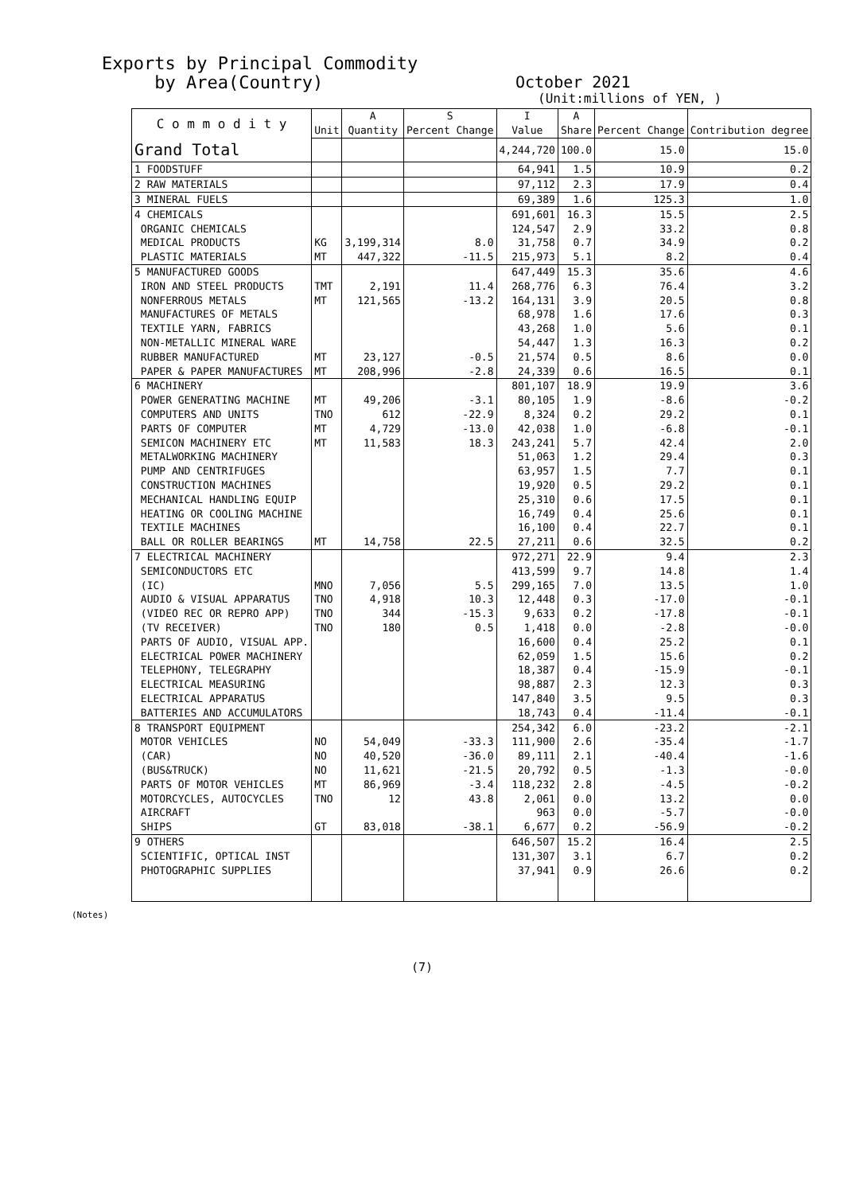Exports by Principal Commodity
by Area(Country)
October 2021
(Unit:millions of YEN, )
| C o m m o d i t y | | A | S | I | A | | |
| --- | --- | --- | --- | --- | --- | --- | --- |
| | Unit | Quantity | Percent Change | Value | Share | Percent Change | Contribution degree |
| Grand Total | | | | 4,244,720 | 100.0 | 15.0 | 15.0 |
| 1 FOODSTUFF | | | | 64,941 | 1.5 | 10.9 | 0.2 |
| 2 RAW MATERIALS | | | | 97,112 | 2.3 | 17.9 | 0.4 |
| 3 MINERAL FUELS | | | | 69,389 | 1.6 | 125.3 | 1.0 |
| 4 CHEMICALS | | | | 691,601 | 16.3 | 15.5 | 2.5 |
| ORGANIC CHEMICALS | | | | 124,547 | 2.9 | 33.2 | 0.8 |
| MEDICAL PRODUCTS | KG | 3,199,314 | 8.0 | 31,758 | 0.7 | 34.9 | 0.2 |
| PLASTIC MATERIALS | MT | 447,322 | -11.5 | 215,973 | 5.1 | 8.2 | 0.4 |
| 5 MANUFACTURED GOODS | | | | 647,449 | 15.3 | 35.6 | 4.6 |
| IRON AND STEEL PRODUCTS | TMT | 2,191 | 11.4 | 268,776 | 6.3 | 76.4 | 3.2 |
| NONFERROUS METALS | MT | 121,565 | -13.2 | 164,131 | 3.9 | 20.5 | 0.8 |
| MANUFACTURES OF METALS | | | | 68,978 | 1.6 | 17.6 | 0.3 |
| TEXTILE YARN, FABRICS | | | | 43,268 | 1.0 | 5.6 | 0.1 |
| NON-METALLIC MINERAL WARE | | | | 54,447 | 1.3 | 16.3 | 0.2 |
| RUBBER MANUFACTURED | MT | 23,127 | -0.5 | 21,574 | 0.5 | 8.6 | 0.0 |
| PAPER & PAPER MANUFACTURES | MT | 208,996 | -2.8 | 24,339 | 0.6 | 16.5 | 0.1 |
| 6 MACHINERY | | | | 801,107 | 18.9 | 19.9 | 3.6 |
| POWER GENERATING MACHINE | MT | 49,206 | -3.1 | 80,105 | 1.9 | -8.6 | -0.2 |
| COMPUTERS AND UNITS | TNO | 612 | -22.9 | 8,324 | 0.2 | 29.2 | 0.1 |
| PARTS OF COMPUTER | MT | 4,729 | -13.0 | 42,038 | 1.0 | -6.8 | -0.1 |
| SEMICON MACHINERY ETC | MT | 11,583 | 18.3 | 243,241 | 5.7 | 42.4 | 2.0 |
| METALWORKING MACHINERY | | | | 51,063 | 1.2 | 29.4 | 0.3 |
| PUMP AND CENTRIFUGES | | | | 63,957 | 1.5 | 7.7 | 0.1 |
| CONSTRUCTION MACHINES | | | | 19,920 | 0.5 | 29.2 | 0.1 |
| MECHANICAL HANDLING EQUIP | | | | 25,310 | 0.6 | 17.5 | 0.1 |
| HEATING OR COOLING MACHINE | | | | 16,749 | 0.4 | 25.6 | 0.1 |
| TEXTILE MACHINES | | | | 16,100 | 0.4 | 22.7 | 0.1 |
| BALL OR ROLLER BEARINGS | MT | 14,758 | 22.5 | 27,211 | 0.6 | 32.5 | 0.2 |
| 7 ELECTRICAL MACHINERY | | | | 972,271 | 22.9 | 9.4 | 2.3 |
| SEMICONDUCTORS ETC | | | | 413,599 | 9.7 | 14.8 | 1.4 |
| (IC) | MNO | 7,056 | 5.5 | 299,165 | 7.0 | 13.5 | 1.0 |
| AUDIO & VISUAL APPARATUS | TNO | 4,918 | 10.3 | 12,448 | 0.3 | -17.0 | -0.1 |
| (VIDEO REC OR REPRO APP) | TNO | 344 | -15.3 | 9,633 | 0.2 | -17.8 | -0.1 |
| (TV RECEIVER) | TNO | 180 | 0.5 | 1,418 | 0.0 | -2.8 | -0.0 |
| PARTS OF AUDIO, VISUAL APP. | | | | 16,600 | 0.4 | 25.2 | 0.1 |
| ELECTRICAL POWER MACHINERY | | | | 62,059 | 1.5 | 15.6 | 0.2 |
| TELEPHONY, TELEGRAPHY | | | | 18,387 | 0.4 | -15.9 | -0.1 |
| ELECTRICAL MEASURING | | | | 98,887 | 2.3 | 12.3 | 0.3 |
| ELECTRICAL APPARATUS | | | | 147,840 | 3.5 | 9.5 | 0.3 |
| BATTERIES AND ACCUMULATORS | | | | 18,743 | 0.4 | -11.4 | -0.1 |
| 8 TRANSPORT EQUIPMENT | | | | 254,342 | 6.0 | -23.2 | -2.1 |
| MOTOR VEHICLES | NO | 54,049 | -33.3 | 111,900 | 2.6 | -35.4 | -1.7 |
| (CAR) | NO | 40,520 | -36.0 | 89,111 | 2.1 | -40.4 | -1.6 |
| (BUS&TRUCK) | NO | 11,621 | -21.5 | 20,792 | 0.5 | -1.3 | -0.0 |
| PARTS OF MOTOR VEHICLES | MT | 86,969 | -3.4 | 118,232 | 2.8 | -4.5 | -0.2 |
| MOTORCYCLES, AUTOCYCLES | TNO | 12 | 43.8 | 2,061 | 0.0 | 13.2 | 0.0 |
| AIRCRAFT | | | | 963 | 0.0 | -5.7 | -0.0 |
| SHIPS | GT | 83,018 | -38.1 | 6,677 | 0.2 | -56.9 | -0.2 |
| 9 OTHERS | | | | 646,507 | 15.2 | 16.4 | 2.5 |
| SCIENTIFIC, OPTICAL INST | | | | 131,307 | 3.1 | 6.7 | 0.2 |
| PHOTOGRAPHIC SUPPLIES | | | | 37,941 | 0.9 | 26.6 | 0.2 |
(Notes)
(7)